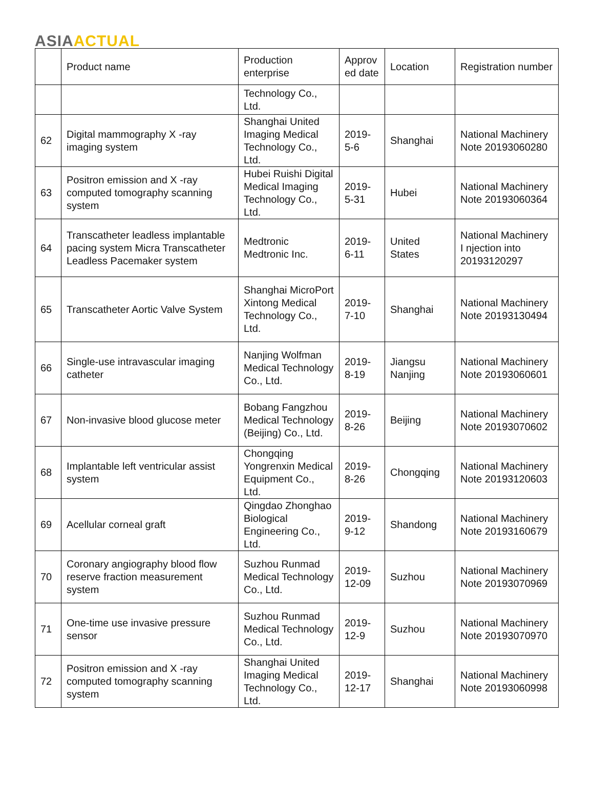ASIA ACTUAL
| | Product name | Production enterprise | Approv ed date | Location | Registration number |
| --- | --- | --- | --- | --- | --- |
| | | Technology Co., Ltd. | | | |
| 62 | Digital mammography X -ray imaging system | Shanghai United Imaging Medical Technology Co., Ltd. | 2019-5-6 | Shanghai | National Machinery Note 20193060280 |
| 63 | Positron emission and X -ray computed tomography scanning system | Hubei Ruishi Digital Medical Imaging Technology Co., Ltd. | 2019-5-31 | Hubei | National Machinery Note 20193060364 |
| 64 | Transcatheter leadless implantable pacing system Micra Transcatheter Leadless Pacemaker system | Medtronic Medtronic Inc. | 2019-6-11 | United States | National Machinery I njection into 20193120297 |
| 65 | Transcatheter Aortic Valve System | Shanghai MicroPort Xintong Medical Technology Co., Ltd. | 2019-7-10 | Shanghai | National Machinery Note 20193130494 |
| 66 | Single-use intravascular imaging catheter | Nanjing Wolfman Medical Technology Co., Ltd. | 2019-8-19 | Jiangsu Nanjing | National Machinery Note 20193060601 |
| 67 | Non-invasive blood glucose meter | Bobang Fangzhou Medical Technology (Beijing) Co., Ltd. | 2019-8-26 | Beijing | National Machinery Note 20193070602 |
| 68 | Implantable left ventricular assist system | Chongqing Yongrenxin Medical Equipment Co., Ltd. | 2019-8-26 | Chongqing | National Machinery Note 20193120603 |
| 69 | Acellular corneal graft | Qingdao Zhonghao Biological Engineering Co., Ltd. | 2019-9-12 | Shandong | National Machinery Note 20193160679 |
| 70 | Coronary angiography blood flow reserve fraction measurement system | Suzhou Runmad Medical Technology Co., Ltd. | 2019-12-09 | Suzhou | National Machinery Note 20193070969 |
| 71 | One-time use invasive pressure sensor | Suzhou Runmad Medical Technology Co., Ltd. | 2019-12-9 | Suzhou | National Machinery Note 20193070970 |
| 72 | Positron emission and X -ray computed tomography scanning system | Shanghai United Imaging Medical Technology Co., Ltd. | 2019-12-17 | Shanghai | National Machinery Note 20193060998 |